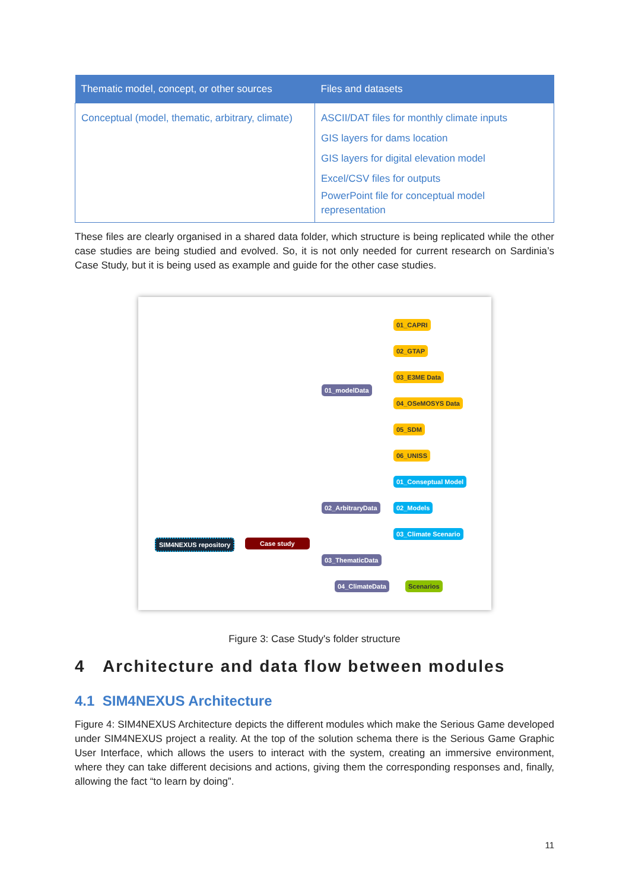| Thematic model, concept, or other sources | Files and datasets |
| --- | --- |
| Conceptual (model, thematic, arbitrary, climate) | ASCII/DAT files for monthly climate inputs GIS layers for dams location GIS layers for digital elevation model Excel/CSV files for outputs PowerPoint file for conceptual model representation |
These files are clearly organised in a shared data folder, which structure is being replicated while the other case studies are being studied and evolved. So, it is not only needed for current research on Sardinia’s Case Study, but it is being used as example and guide for the other case studies.
SIM4NEXUS repository Case study
01_modelData
02_ArbitraryData
03_ThematicData
04_ClimateData
01_CAPRI
02_GTAP
03_E3ME Data
04_OSeMOSYS Data
05_SDM
06_UNISS
01_Conseptual Model
02_Models
03_Climate Scenario
Scenarios
Figure 3: Case Study's folder structure
4 Architecture and data flow between modules
4.1 SIM4NEXUS Architecture
Figure 4: SIM4NEXUS Architecture depicts the different modules which make the Serious Game developed under SIM4NEXUS project a reality. At the top of the solution schema there is the Serious Game Graphic User Interface, which allows the users to interact with the system, creating an immersive environment, where they can take different decisions and actions, giving them the corresponding responses and, finally, allowing the fact “to learn by doing”.
11